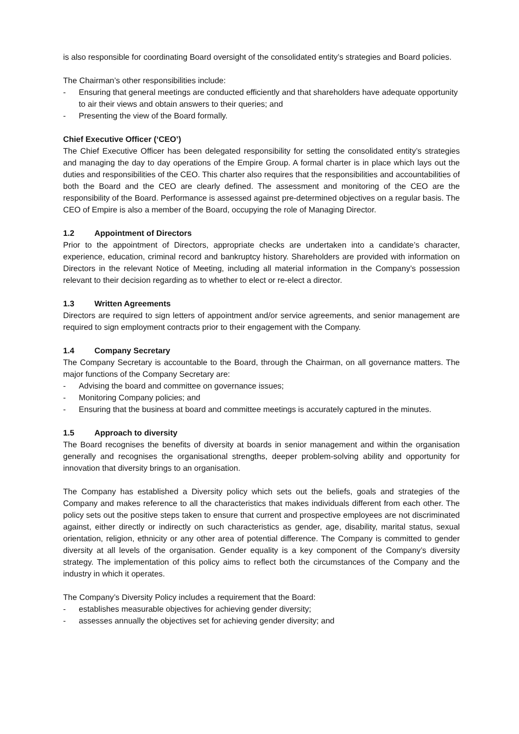is also responsible for coordinating Board oversight of the consolidated entity’s strategies and Board policies.
The Chairman’s other responsibilities include:
- Ensuring that general meetings are conducted efficiently and that shareholders have adequate opportunity to air their views and obtain answers to their queries; and
- Presenting the view of the Board formally.
Chief Executive Officer (‘CEO’)
The Chief Executive Officer has been delegated responsibility for setting the consolidated entity’s strategies and managing the day to day operations of the Empire Group. A formal charter is in place which lays out the duties and responsibilities of the CEO. This charter also requires that the responsibilities and accountabilities of both the Board and the CEO are clearly defined. The assessment and monitoring of the CEO are the responsibility of the Board. Performance is assessed against pre-determined objectives on a regular basis. The CEO of Empire is also a member of the Board, occupying the role of Managing Director.
1.2 Appointment of Directors
Prior to the appointment of Directors, appropriate checks are undertaken into a candidate’s character, experience, education, criminal record and bankruptcy history. Shareholders are provided with information on Directors in the relevant Notice of Meeting, including all material information in the Company’s possession relevant to their decision regarding as to whether to elect or re-elect a director.
1.3 Written Agreements
Directors are required to sign letters of appointment and/or service agreements, and senior management are required to sign employment contracts prior to their engagement with the Company.
1.4 Company Secretary
The Company Secretary is accountable to the Board, through the Chairman, on all governance matters. The major functions of the Company Secretary are:
- Advising the board and committee on governance issues;
- Monitoring Company policies; and
- Ensuring that the business at board and committee meetings is accurately captured in the minutes.
1.5 Approach to diversity
The Board recognises the benefits of diversity at boards in senior management and within the organisation generally and recognises the organisational strengths, deeper problem-solving ability and opportunity for innovation that diversity brings to an organisation.
The Company has established a Diversity policy which sets out the beliefs, goals and strategies of the Company and makes reference to all the characteristics that makes individuals different from each other. The policy sets out the positive steps taken to ensure that current and prospective employees are not discriminated against, either directly or indirectly on such characteristics as gender, age, disability, marital status, sexual orientation, religion, ethnicity or any other area of potential difference. The Company is committed to gender diversity at all levels of the organisation. Gender equality is a key component of the Company’s diversity strategy. The implementation of this policy aims to reflect both the circumstances of the Company and the industry in which it operates.
The Company’s Diversity Policy includes a requirement that the Board:
- establishes measurable objectives for achieving gender diversity;
- assesses annually the objectives set for achieving gender diversity; and